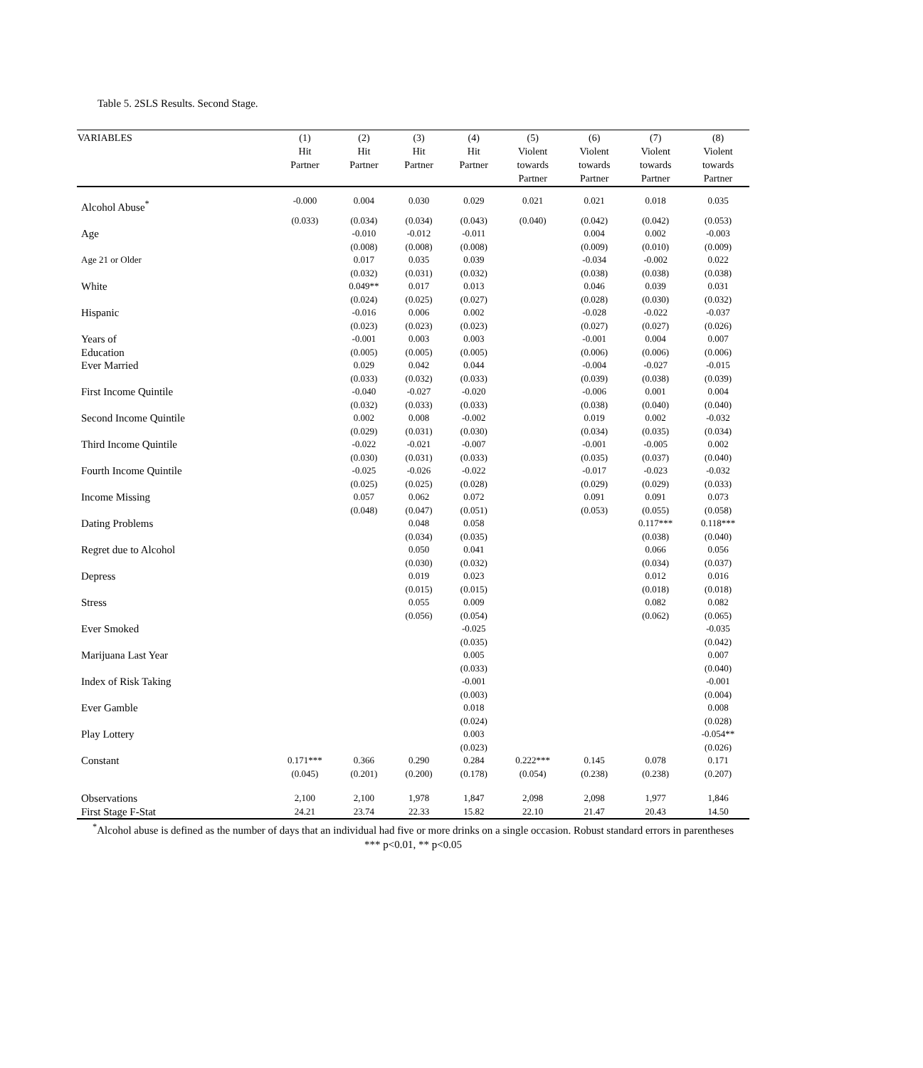Table 5. 2SLS Results. Second Stage.
| VARIABLES | (1) Hit Partner | (2) Hit Partner | (3) Hit Partner | (4) Hit Partner | (5) Violent towards Partner | (6) Violent towards Partner | (7) Violent towards Partner | (8) Violent towards Partner |
| --- | --- | --- | --- | --- | --- | --- | --- | --- |
| Alcohol Abuse<sup>*</sup> | -0.000 | 0.004 | 0.030 | 0.029 | 0.021 | 0.021 | 0.018 | 0.035 |
| | (0.033) | (0.034) | (0.034) | (0.043) | (0.040) | (0.042) | (0.042) | (0.053) |
| Age | | -0.010 | -0.012 | -0.011 | | 0.004 | 0.002 | -0.003 |
| | | (0.008) | (0.008) | (0.008) | | (0.009) | (0.010) | (0.009) |
| Age 21 or Older | | 0.017 | 0.035 | 0.039 | | -0.034 | -0.002 | 0.022 |
| | | (0.032) | (0.031) | (0.032) | | (0.038) | (0.038) | (0.038) |
| White | | 0.049** | 0.017 | 0.013 | | 0.046 | 0.039 | 0.031 |
| | | (0.024) | (0.025) | (0.027) | | (0.028) | (0.030) | (0.032) |
| Hispanic | | -0.016 | 0.006 | 0.002 | | -0.028 | -0.022 | -0.037 |
| | | (0.023) | (0.023) | (0.023) | | (0.027) | (0.027) | (0.026) |
| Years of | | -0.001 | 0.003 | 0.003 | | -0.001 | 0.004 | 0.007 |
| Education | | (0.005) | (0.005) | (0.005) | | (0.006) | (0.006) | (0.006) |
| Ever Married | | 0.029 | 0.042 | 0.044 | | -0.004 | -0.027 | -0.015 |
| | | (0.033) | (0.032) | (0.033) | | (0.039) | (0.038) | (0.039) |
| First Income Quintile | | -0.040 | -0.027 | -0.020 | | -0.006 | 0.001 | 0.004 |
| | | (0.032) | (0.033) | (0.033) | | (0.038) | (0.040) | (0.040) |
| Second Income Quintile | | 0.002 | 0.008 | -0.002 | | 0.019 | 0.002 | -0.032 |
| | | (0.029) | (0.031) | (0.030) | | (0.034) | (0.035) | (0.034) |
| Third Income Quintile | | -0.022 | -0.021 | -0.007 | | -0.001 | -0.005 | 0.002 |
| | | (0.030) | (0.031) | (0.033) | | (0.035) | (0.037) | (0.040) |
| Fourth Income Quintile | | -0.025 | -0.026 | -0.022 | | -0.017 | -0.023 | -0.032 |
| | | (0.025) | (0.025) | (0.028) | | (0.029) | (0.029) | (0.033) |
| Income Missing | | 0.057 | 0.062 | 0.072 | | 0.091 | 0.091 | 0.073 |
| | | (0.048) | (0.047) | (0.051) | | (0.053) | (0.055) | (0.058) |
| Dating Problems | | | 0.048 | 0.058 | | | 0.117*** | 0.118*** |
| | | | (0.034) | (0.035) | | | (0.038) | (0.040) |
| Regret due to Alcohol | | | 0.050 | 0.041 | | | 0.066 | 0.056 |
| | | | (0.030) | (0.032) | | | (0.034) | (0.037) |
| Depress | | | 0.019 | 0.023 | | | 0.012 | 0.016 |
| | | | (0.015) | (0.015) | | | (0.018) | (0.018) |
| Stress | | | 0.055 | 0.009 | | | 0.082 | 0.082 |
| | | | (0.056) | (0.054) | | | (0.062) | (0.065) |
| Ever Smoked | | | | -0.025 | | | | -0.035 |
| | | | | (0.035) | | | | (0.042) |
| Marijuana Last Year | | | | 0.005 | | | | 0.007 |
| | | | | (0.033) | | | | (0.040) |
| Index of Risk Taking | | | | -0.001 | | | | -0.001 |
| | | | | (0.003) | | | | (0.004) |
| Ever Gamble | | | | 0.018 | | | | 0.008 |
| | | | | (0.024) | | | | (0.028) |
| Play Lottery | | | | 0.003 | | | | -0.054** |
| | | | | (0.023) | | | | (0.026) |
| Constant | 0.171*** | 0.366 | 0.290 | 0.284 | 0.222*** | 0.145 | 0.078 | 0.171 |
| | (0.045) | (0.201) | (0.200) | (0.178) | (0.054) | (0.238) | (0.238) | (0.207) |
| Observations | 2,100 | 2,100 | 1,978 | 1,847 | 2,098 | 2,098 | 1,977 | 1,846 |
| First Stage F-Stat | 24.21 | 23.74 | 22.33 | 15.82 | 22.10 | 21.47 | 20.43 | 14.50 |
<sup>*</sup> Alcohol abuse is defined as the number of days that an individual had five or more drinks on a single occasion. Robust standard errors in parentheses
*** p<0.01, ** p<0.05